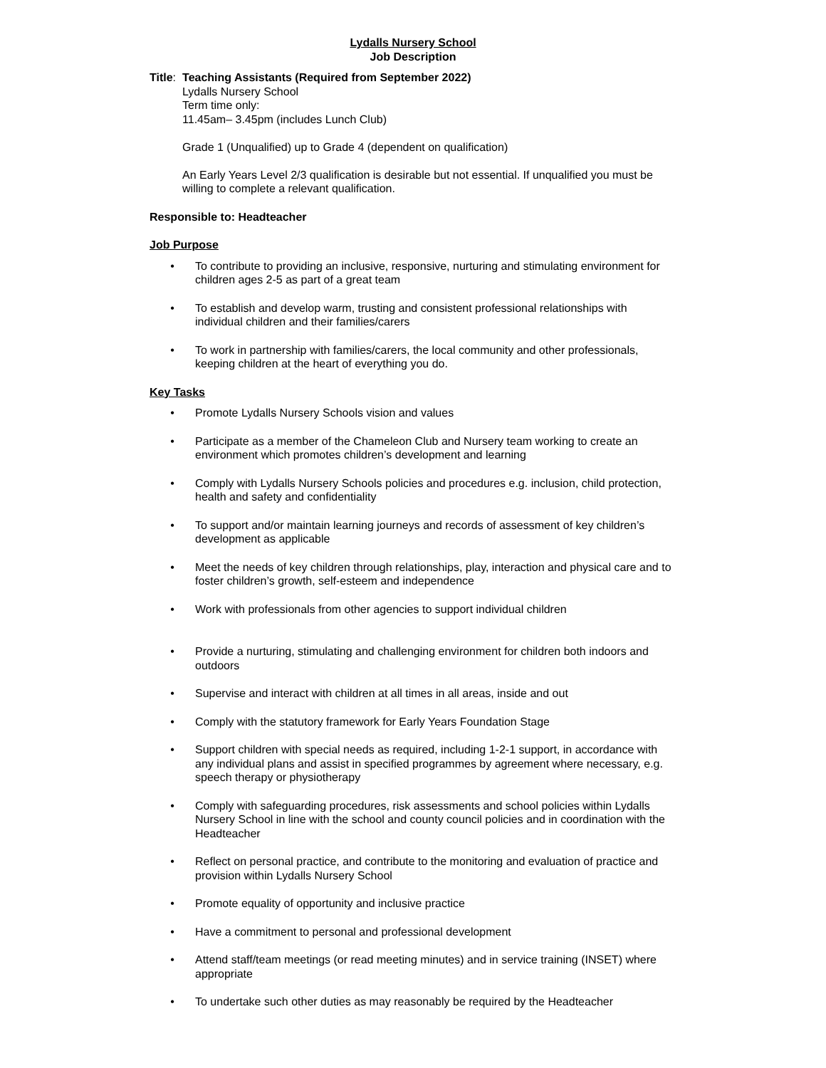Lydalls Nursery School
Job Description
Title: Teaching Assistants (Required from September 2022)
Lydalls Nursery School
Term time only:
11.45am– 3.45pm (includes Lunch Club)
Grade 1 (Unqualified) up to Grade 4 (dependent on qualification)
An Early Years Level 2/3 qualification is desirable but not essential. If unqualified you must be willing to complete a relevant qualification.
Responsible to: Headteacher
Job Purpose
• To contribute to providing an inclusive, responsive, nurturing and stimulating environment for children ages 2-5 as part of a great team
• To establish and develop warm, trusting and consistent professional relationships with individual children and their families/carers
• To work in partnership with families/carers, the local community and other professionals, keeping children at the heart of everything you do.
Key Tasks
• Promote Lydalls Nursery Schools vision and values
• Participate as a member of the Chameleon Club and Nursery team working to create an environment which promotes children’s development and learning
• Comply with Lydalls Nursery Schools policies and procedures e.g. inclusion, child protection, health and safety and confidentiality
• To support and/or maintain learning journeys and records of assessment of key children’s development as applicable
• Meet the needs of key children through relationships, play, interaction and physical care and to foster children’s growth, self-esteem and independence
• Work with professionals from other agencies to support individual children
• Provide a nurturing, stimulating and challenging environment for children both indoors and outdoors
• Supervise and interact with children at all times in all areas, inside and out
• Comply with the statutory framework for Early Years Foundation Stage
• Support children with special needs as required, including 1-2-1 support, in accordance with any individual plans and assist in specified programmes by agreement where necessary, e.g. speech therapy or physiotherapy
• Comply with safeguarding procedures, risk assessments and school policies within Lydalls Nursery School in line with the school and county council policies and in coordination with the Headteacher
• Reflect on personal practice, and contribute to the monitoring and evaluation of practice and provision within Lydalls Nursery School
• Promote equality of opportunity and inclusive practice
• Have a commitment to personal and professional development
• Attend staff/team meetings (or read meeting minutes) and in service training (INSET) where appropriate
• To undertake such other duties as may reasonably be required by the Headteacher